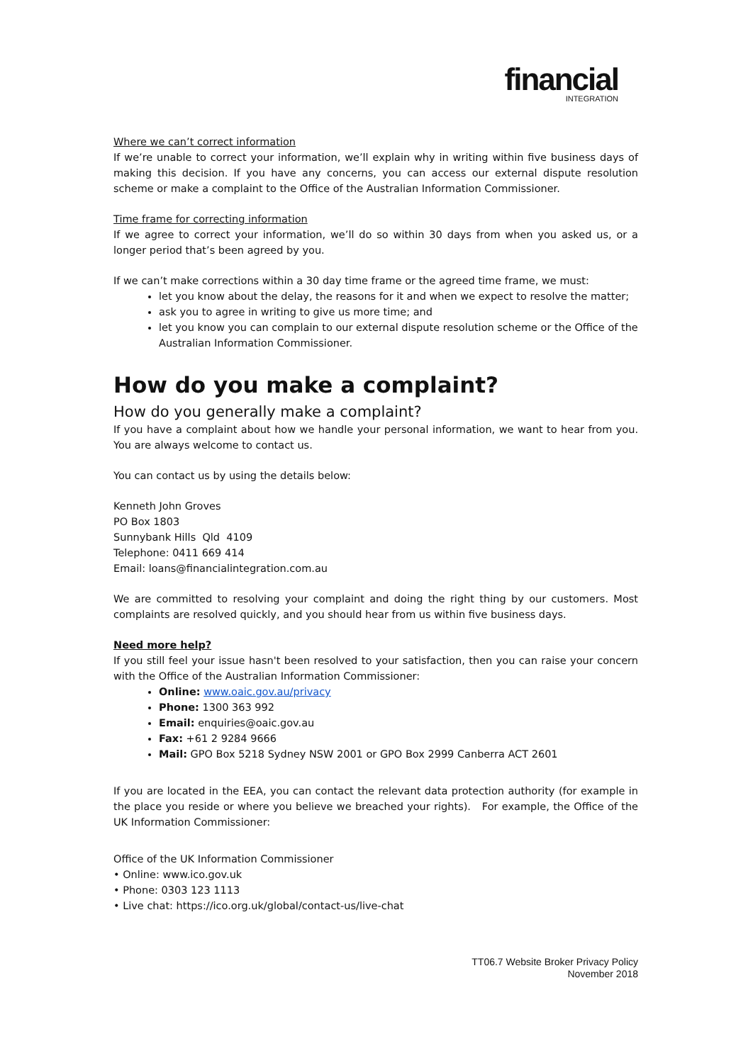financial
INTEGRATION
Where we can’t correct information
If we’re unable to correct your information, we’ll explain why in writing within five business days of making this decision. If you have any concerns, you can access our external dispute resolution scheme or make a complaint to the Office of the Australian Information Commissioner.
Time frame for correcting information
If we agree to correct your information, we’ll do so within 30 days from when you asked us, or a longer period that’s been agreed by you.
If we can’t make corrections within a 30 day time frame or the agreed time frame, we must:
let you know about the delay, the reasons for it and when we expect to resolve the matter;
ask you to agree in writing to give us more time; and
let you know you can complain to our external dispute resolution scheme or the Office of the Australian Information Commissioner.
How do you make a complaint?
How do you generally make a complaint?
If you have a complaint about how we handle your personal information, we want to hear from you. You are always welcome to contact us.
You can contact us by using the details below:
Kenneth John Groves
PO Box 1803
Sunnybank Hills Qld 4109
Telephone: 0411 669 414
Email: loans@financialintegration.com.au
We are committed to resolving your complaint and doing the right thing by our customers. Most complaints are resolved quickly, and you should hear from us within five business days.
Need more help?
If you still feel your issue hasn't been resolved to your satisfaction, then you can raise your concern with the Office of the Australian Information Commissioner:
Online: www.oaic.gov.au/privacy
Phone: 1300 363 992
Email: enquiries@oaic.gov.au
Fax: +61 2 9284 9666
Mail: GPO Box 5218 Sydney NSW 2001 or GPO Box 2999 Canberra ACT 2601
If you are located in the EEA, you can contact the relevant data protection authority (for example in the place you reside or where you believe we breached your rights). For example, the Office of the UK Information Commissioner:
Office of the UK Information Commissioner
• Online: www.ico.gov.uk
• Phone: 0303 123 1113
• Live chat: https://ico.org.uk/global/contact-us/live-chat
TT06.7 Website Broker Privacy Policy
November 2018